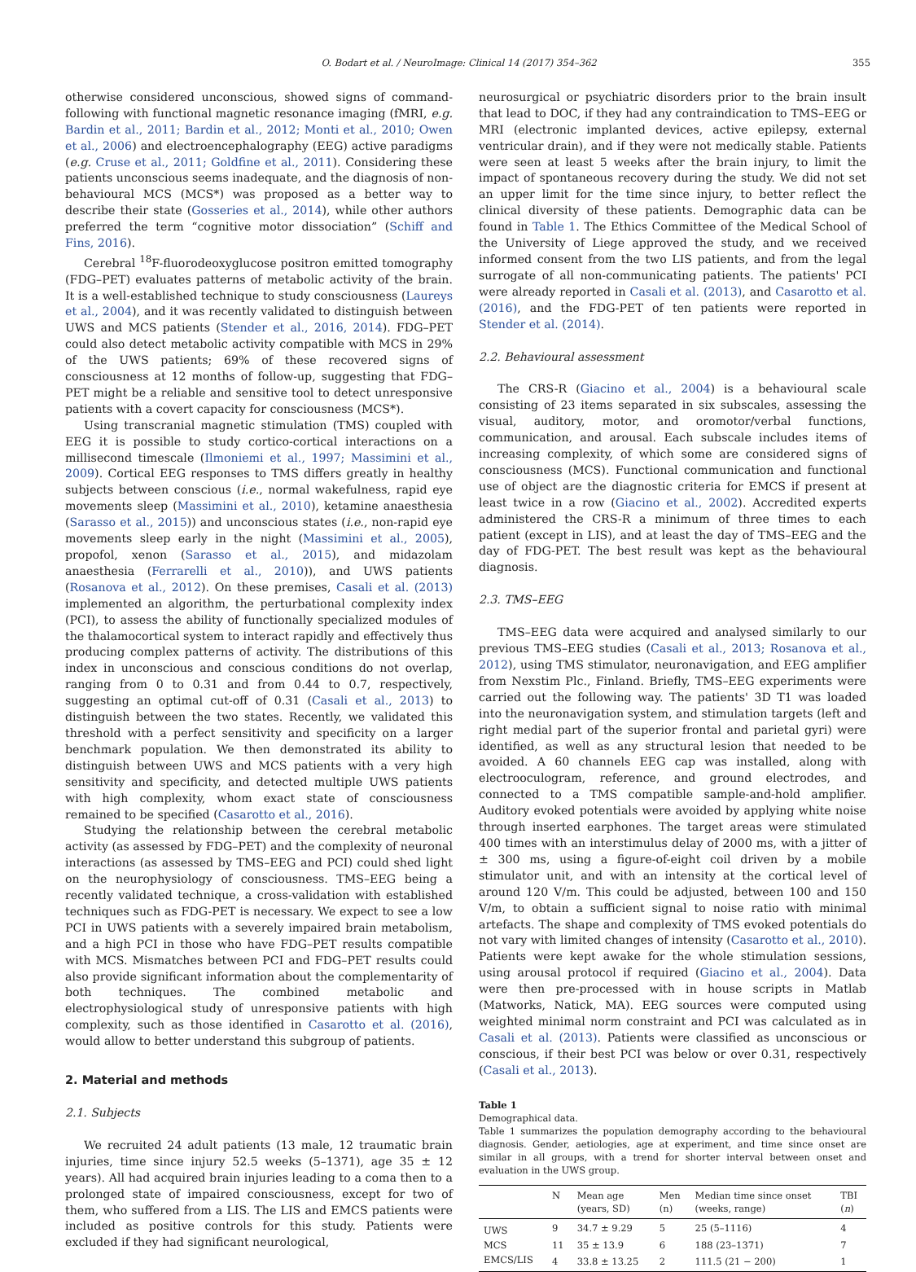O. Bodart et al. / NeuroImage: Clinical 14 (2017) 354–362 355
otherwise considered unconscious, showed signs of command-following with functional magnetic resonance imaging (fMRI, e.g. Bardin et al., 2011; Bardin et al., 2012; Monti et al., 2010; Owen et al., 2006) and electroencephalography (EEG) active paradigms (e.g. Cruse et al., 2011; Goldfine et al., 2011). Considering these patients unconscious seems inadequate, and the diagnosis of non-behavioural MCS (MCS*) was proposed as a better way to describe their state (Gosseries et al., 2014), while other authors preferred the term “cognitive motor dissociation” (Schiff and Fins, 2016).
Cerebral <sup>18</sup>F-fluorodeoxyglucose positron emitted tomography (FDG–PET) evaluates patterns of metabolic activity of the brain. It is a well-established technique to study consciousness (Laureys et al., 2004), and it was recently validated to distinguish between UWS and MCS patients (Stender et al., 2016, 2014). FDG–PET could also detect metabolic activity compatible with MCS in 29% of the UWS patients; 69% of these recovered signs of consciousness at 12 months of follow-up, suggesting that FDG–PET might be a reliable and sensitive tool to detect unresponsive patients with a covert capacity for consciousness (MCS*).
Using transcranial magnetic stimulation (TMS) coupled with EEG it is possible to study cortico-cortical interactions on a millisecond timescale (Ilmoniemi et al., 1997; Massimini et al., 2009). Cortical EEG responses to TMS differs greatly in healthy subjects between conscious (i.e., normal wakefulness, rapid eye movements sleep (Massimini et al., 2010), ketamine anaesthesia (Sarasso et al., 2015)) and unconscious states (i.e., non-rapid eye movements sleep early in the night (Massimini et al., 2005), propofol, xenon (Sarasso et al., 2015), and midazolam anaesthesia (Ferrarelli et al., 2010)), and UWS patients (Rosanova et al., 2012). On these premises, Casali et al. (2013) implemented an algorithm, the perturbational complexity index (PCI), to assess the ability of functionally specialized modules of the thalamocortical system to interact rapidly and effectively thus producing complex patterns of activity. The distributions of this index in unconscious and conscious conditions do not overlap, ranging from 0 to 0.31 and from 0.44 to 0.7, respectively, suggesting an optimal cut-off of 0.31 (Casali et al., 2013) to distinguish between the two states. Recently, we validated this threshold with a perfect sensitivity and specificity on a larger benchmark population. We then demonstrated its ability to distinguish between UWS and MCS patients with a very high sensitivity and specificity, and detected multiple UWS patients with high complexity, whom exact state of consciousness remained to be specified (Casarotto et al., 2016).
Studying the relationship between the cerebral metabolic activity (as assessed by FDG–PET) and the complexity of neuronal interactions (as assessed by TMS–EEG and PCI) could shed light on the neurophysiology of consciousness. TMS–EEG being a recently validated technique, a cross-validation with established techniques such as FDG-PET is necessary. We expect to see a low PCI in UWS patients with a severely impaired brain metabolism, and a high PCI in those who have FDG–PET results compatible with MCS. Mismatches between PCI and FDG–PET results could also provide significant information about the complementarity of both techniques. The combined metabolic and electrophysiological study of unresponsive patients with high complexity, such as those identified in Casarotto et al. (2016), would allow to better understand this subgroup of patients.
2. Material and methods
2.1. Subjects
We recruited 24 adult patients (13 male, 12 traumatic brain injuries, time since injury 52.5 weeks (5–1371), age 35 ± 12 years). All had acquired brain injuries leading to a coma then to a prolonged state of impaired consciousness, except for two of them, who suffered from a LIS. The LIS and EMCS patients were included as positive controls for this study. Patients were excluded if they had significant neurological,
neurosurgical or psychiatric disorders prior to the brain insult that lead to DOC, if they had any contraindication to TMS–EEG or MRI (electronic implanted devices, active epilepsy, external ventricular drain), and if they were not medically stable. Patients were seen at least 5 weeks after the brain injury, to limit the impact of spontaneous recovery during the study. We did not set an upper limit for the time since injury, to better reflect the clinical diversity of these patients. Demographic data can be found in Table 1. The Ethics Committee of the Medical School of the University of Liege approved the study, and we received informed consent from the two LIS patients, and from the legal surrogate of all non-communicating patients. The patients' PCI were already reported in Casali et al. (2013), and Casarotto et al. (2016), and the FDG-PET of ten patients were reported in Stender et al. (2014).
2.2. Behavioural assessment
The CRS-R (Giacino et al., 2004) is a behavioural scale consisting of 23 items separated in six subscales, assessing the visual, auditory, motor, and oromotor/verbal functions, communication, and arousal. Each subscale includes items of increasing complexity, of which some are considered signs of consciousness (MCS). Functional communication and functional use of object are the diagnostic criteria for EMCS if present at least twice in a row (Giacino et al., 2002). Accredited experts administered the CRS-R a minimum of three times to each patient (except in LIS), and at least the day of TMS–EEG and the day of FDG-PET. The best result was kept as the behavioural diagnosis.
2.3. TMS–EEG
TMS–EEG data were acquired and analysed similarly to our previous TMS–EEG studies (Casali et al., 2013; Rosanova et al., 2012), using TMS stimulator, neuronavigation, and EEG amplifier from Nexstim Plc., Finland. Briefly, TMS–EEG experiments were carried out the following way. The patients' 3D T1 was loaded into the neuronavigation system, and stimulation targets (left and right medial part of the superior frontal and parietal gyri) were identified, as well as any structural lesion that needed to be avoided. A 60 channels EEG cap was installed, along with electrooculogram, reference, and ground electrodes, and connected to a TMS compatible sample-and-hold amplifier. Auditory evoked potentials were avoided by applying white noise through inserted earphones. The target areas were stimulated 400 times with an interstimulus delay of 2000 ms, with a jitter of ± 300 ms, using a figure-of-eight coil driven by a mobile stimulator unit, and with an intensity at the cortical level of around 120 V/m. This could be adjusted, between 100 and 150 V/m, to obtain a sufficient signal to noise ratio with minimal artefacts. The shape and complexity of TMS evoked potentials do not vary with limited changes of intensity (Casarotto et al., 2010). Patients were kept awake for the whole stimulation sessions, using arousal protocol if required (Giacino et al., 2004). Data were then pre-processed with in house scripts in Matlab (Matworks, Natick, MA). EEG sources were computed using weighted minimal norm constraint and PCI was calculated as in Casali et al. (2013). Patients were classified as unconscious or conscious, if their best PCI was below or over 0.31, respectively (Casali et al., 2013).
Table 1
Demographical data.
Table 1 summarizes the population demography according to the behavioural diagnosis. Gender, aetiologies, age at experiment, and time since onset are similar in all groups, with a trend for shorter interval between onset and evaluation in the UWS group.
| | N | Mean age (years, SD) | Men (n) | Median time since onset (weeks, range) | TBI ( n ) |
| --- | --- | --- | --- | --- | --- |
| UWS | 9 | 34.7 ± 9.29 | 5 | 25 (5–1116) | 4 |
| MCS | 11 | 35 ± 13.9 | 6 | 188 (23–1371) | 7 |
| EMCS/LIS | 4 | 33.8 ± 13.25 | 2 | 111.5 (21 − 200) | 1 |